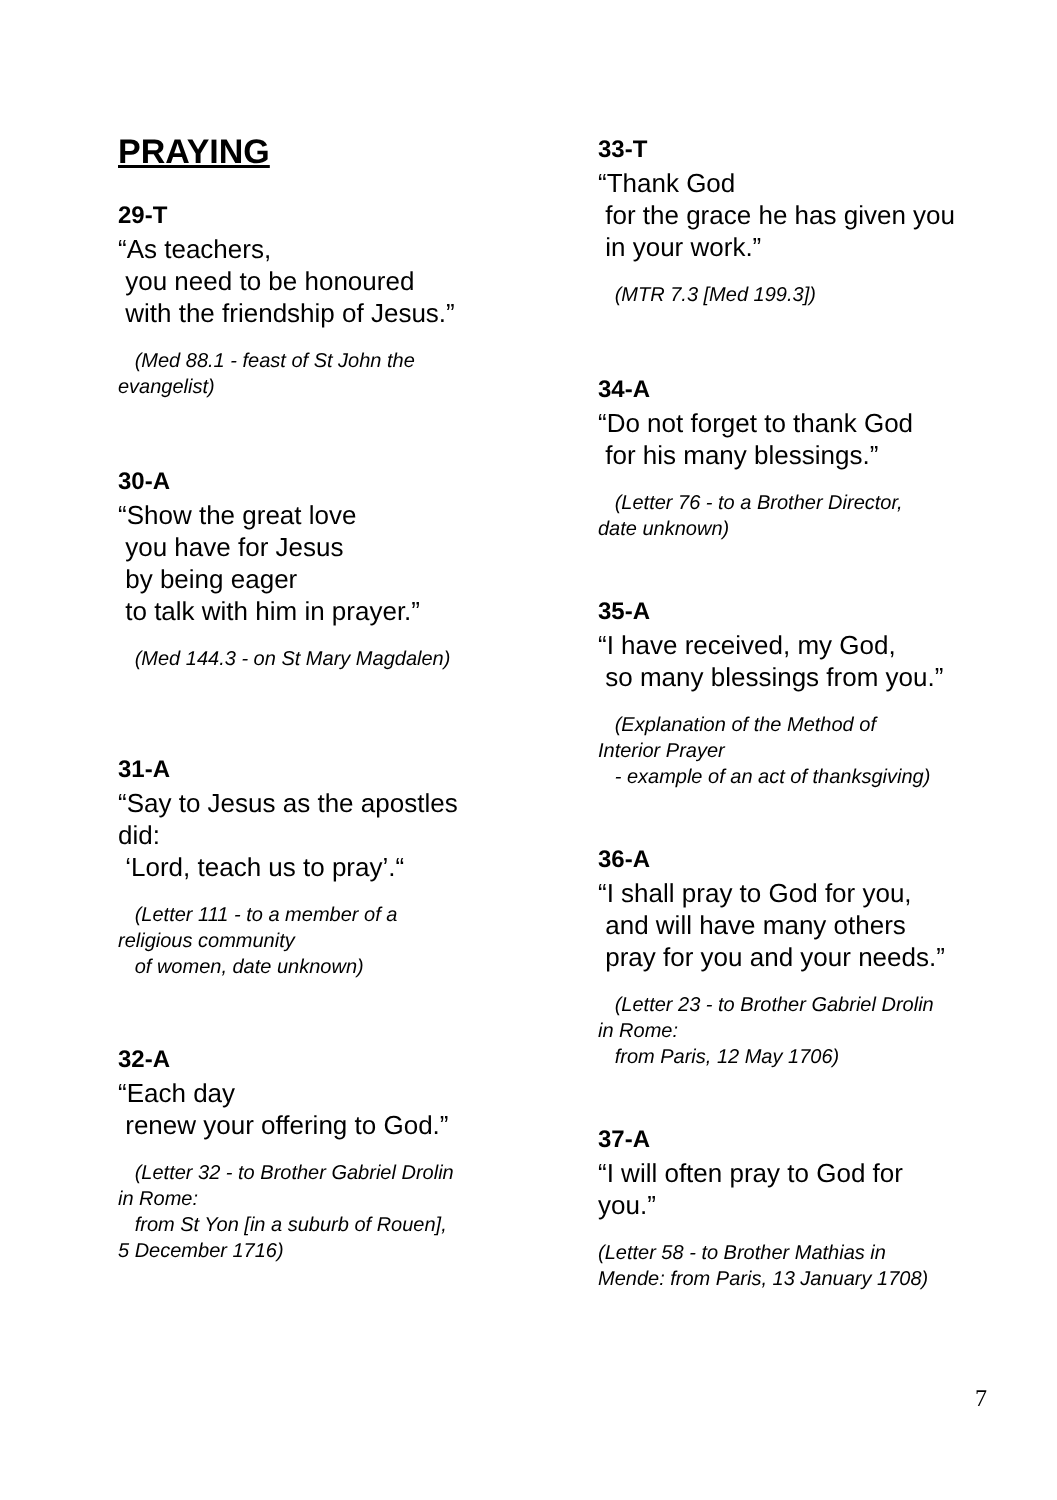PRAYING
29-T
“As teachers, you need to be honoured with the friendship of Jesus.”
(Med 88.1 - feast of St John the evangelist)
30-A
“Show the great love you have for Jesus by being eager to talk with him in prayer.”
(Med 144.3 - on St Mary Magdalen)
31-A
“Say to Jesus as the apostles did: ‘Lord, teach us to pray’.“
(Letter 111 - to a member of a religious community of women, date unknown)
32-A
“Each day renew your offering to God.”
(Letter 32 - to Brother Gabriel Drolin in Rome: from St Yon [in a suburb of Rouen], 5 December 1716)
33-T
“Thank God for the grace he has given you in your work.”
(MTR 7.3 [Med 199.3])
34-A
“Do not forget to thank God for his many blessings.”
(Letter 76 - to a Brother Director, date unknown)
35-A
“I have received, my God, so many blessings from you.”
(Explanation of the Method of Interior Prayer - example of an act of thanksgiving)
36-A
“I shall pray to God for you, and will have many others pray for you and your needs.”
(Letter 23 - to Brother Gabriel Drolin in Rome: from Paris, 12 May 1706)
37-A
“I will often pray to God for you.”
(Letter 58 - to Brother Mathias in Mende: from Paris, 13 January 1708)
7